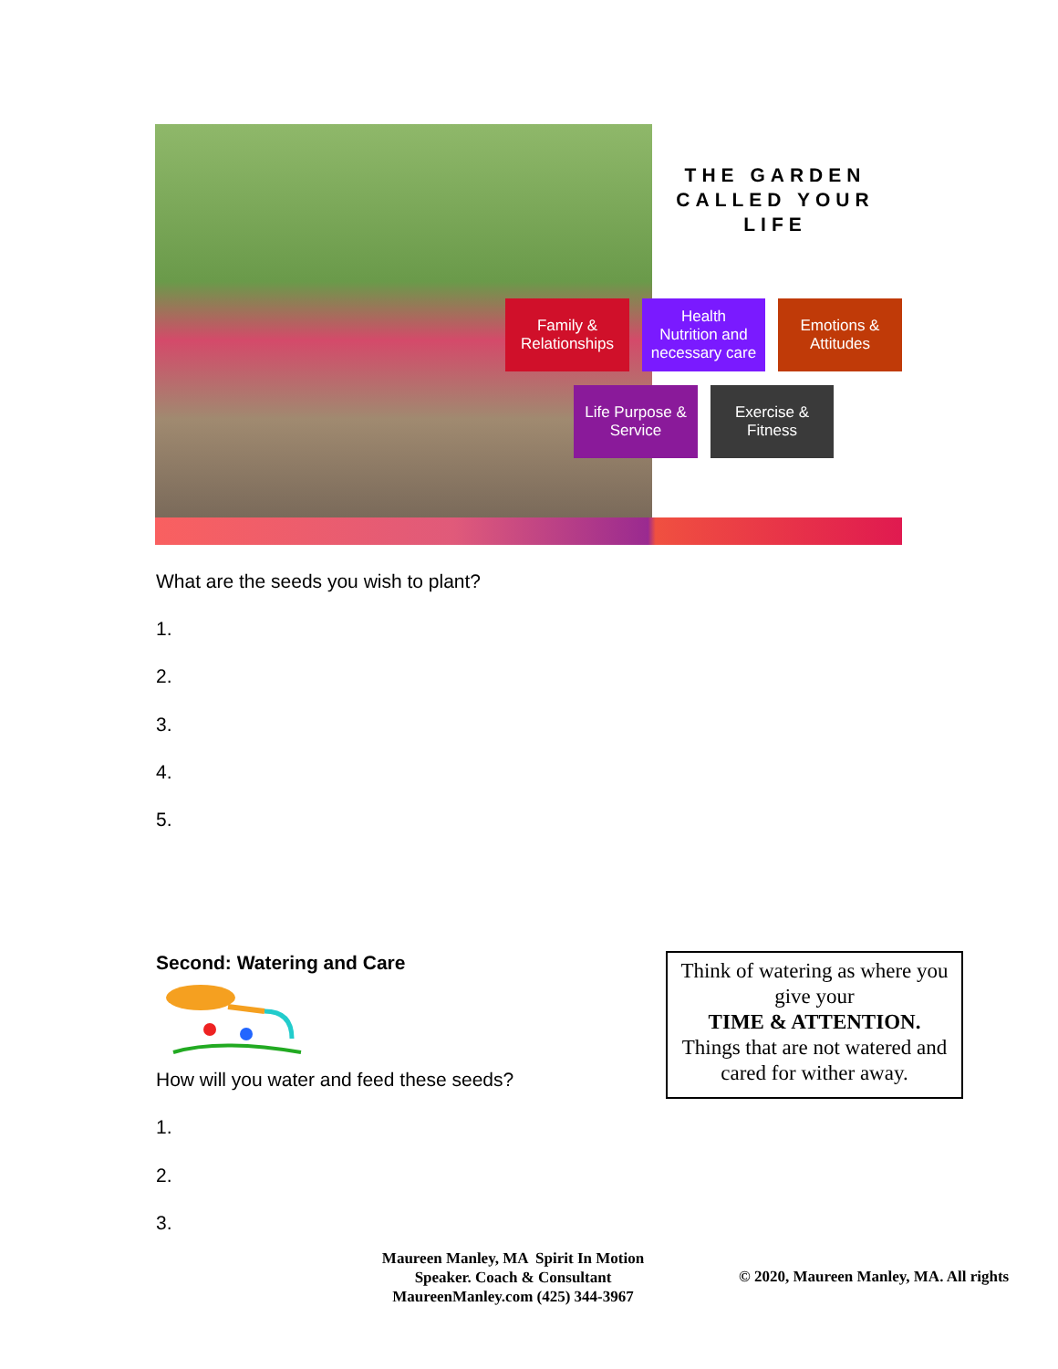THE GARDEN CALLED YOUR LIFE
Family &
Relationships
Health
Nutrition and
necessary care
Emotions &
Attitudes
Life Purpose &
Service
Exercise &
Fitness
What are the seeds you wish to plant?
1.
2.
3.
4.
5.
Second: Watering and Care
How will you water and feed these seeds?
1.
2.
3.
Think of watering as where you give your
TIME & ATTENTION.
Things that are not watered and cared for wither away.
Maureen Manley, MA Spirit In Motion
Speaker. Coach & Consultant
MaureenManley.com (425) 344-3967
© 2020, Maureen Manley, MA. All rights